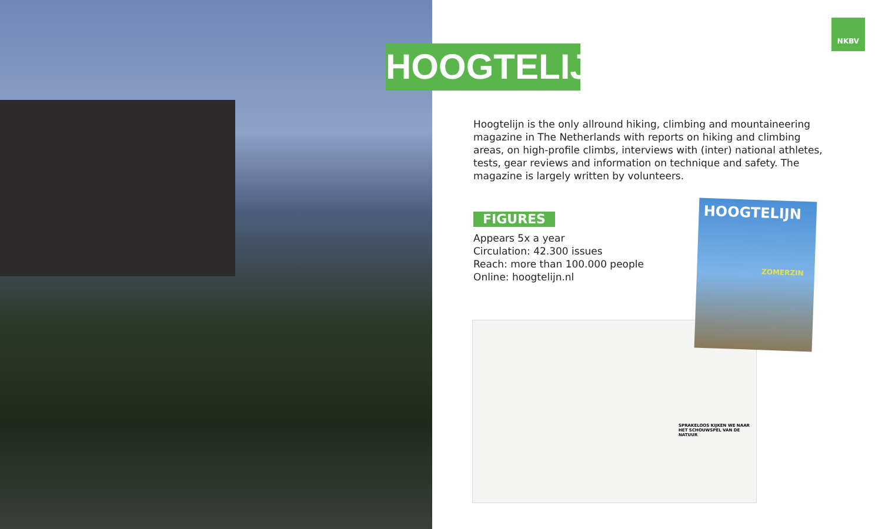NKBV
HOOGTELIJN
Hoogtelijn is the only allround hiking, climbing and mountaineering magazine in The Netherlands with reports on hiking and climbing areas, on high-profile climbs, interviews with (inter) national athletes, tests, gear reviews and information on technique and safety. The magazine is largely written by volunteers.
FIGURES
Appears 5x a year
Circulation: 42.300 issues
Reach: more than 100.000 people
Online: hoogtelijn.nl
SPRAKELOOS KIJKEN WE NAAR HET SCHOUWSPEL VAN DE NATUUR
HOOGTELIJN
ZOMERZIN